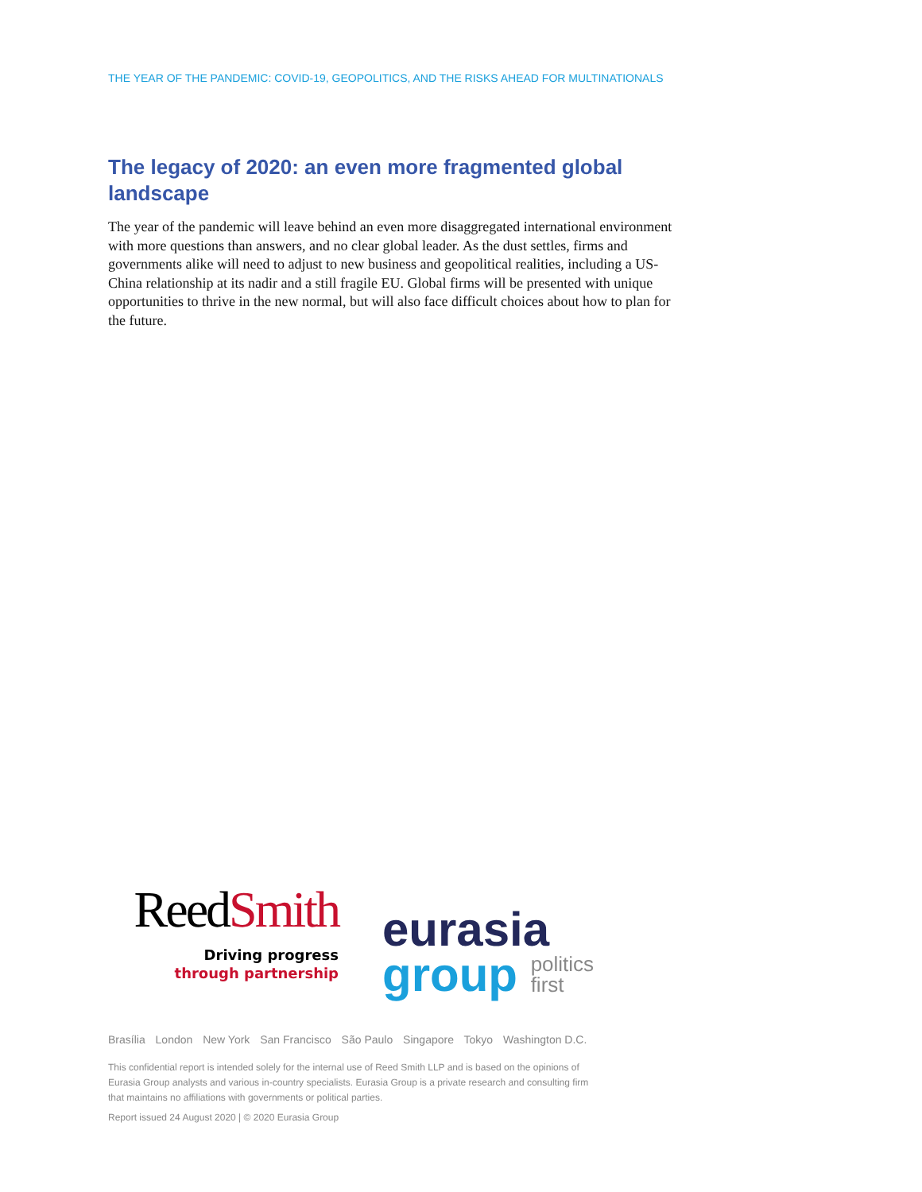THE YEAR OF THE PANDEMIC: COVID-19, GEOPOLITICS, AND THE RISKS AHEAD FOR MULTINATIONALS
The legacy of 2020: an even more fragmented global landscape
The year of the pandemic will leave behind an even more disaggregated international envi­ronment with more questions than answers, and no clear global leader. As the dust settles, firms and governments alike will need to adjust to new business and geopolitical realities, including a US-China relationship at its nadir and a still fragile EU. Global firms will be presented with unique opportunities to thrive in the new normal, but will also face difficult choices about how to plan for the future.
ReedSmith
Driving progress
through partnership
eurasia
group politics
first
Brasília London New York San Francisco São Paulo Singapore Tokyo Washington D.C.
This confidential report is intended solely for the internal use of Reed Smith LLP and is based on the opinions of Eurasia Group analysts and various in-country specialists. Eurasia Group is a private research and consult­ing firm that maintains no affiliations with governments or political parties.
Report issued 24 August 2020 | © 2020 Eurasia Group